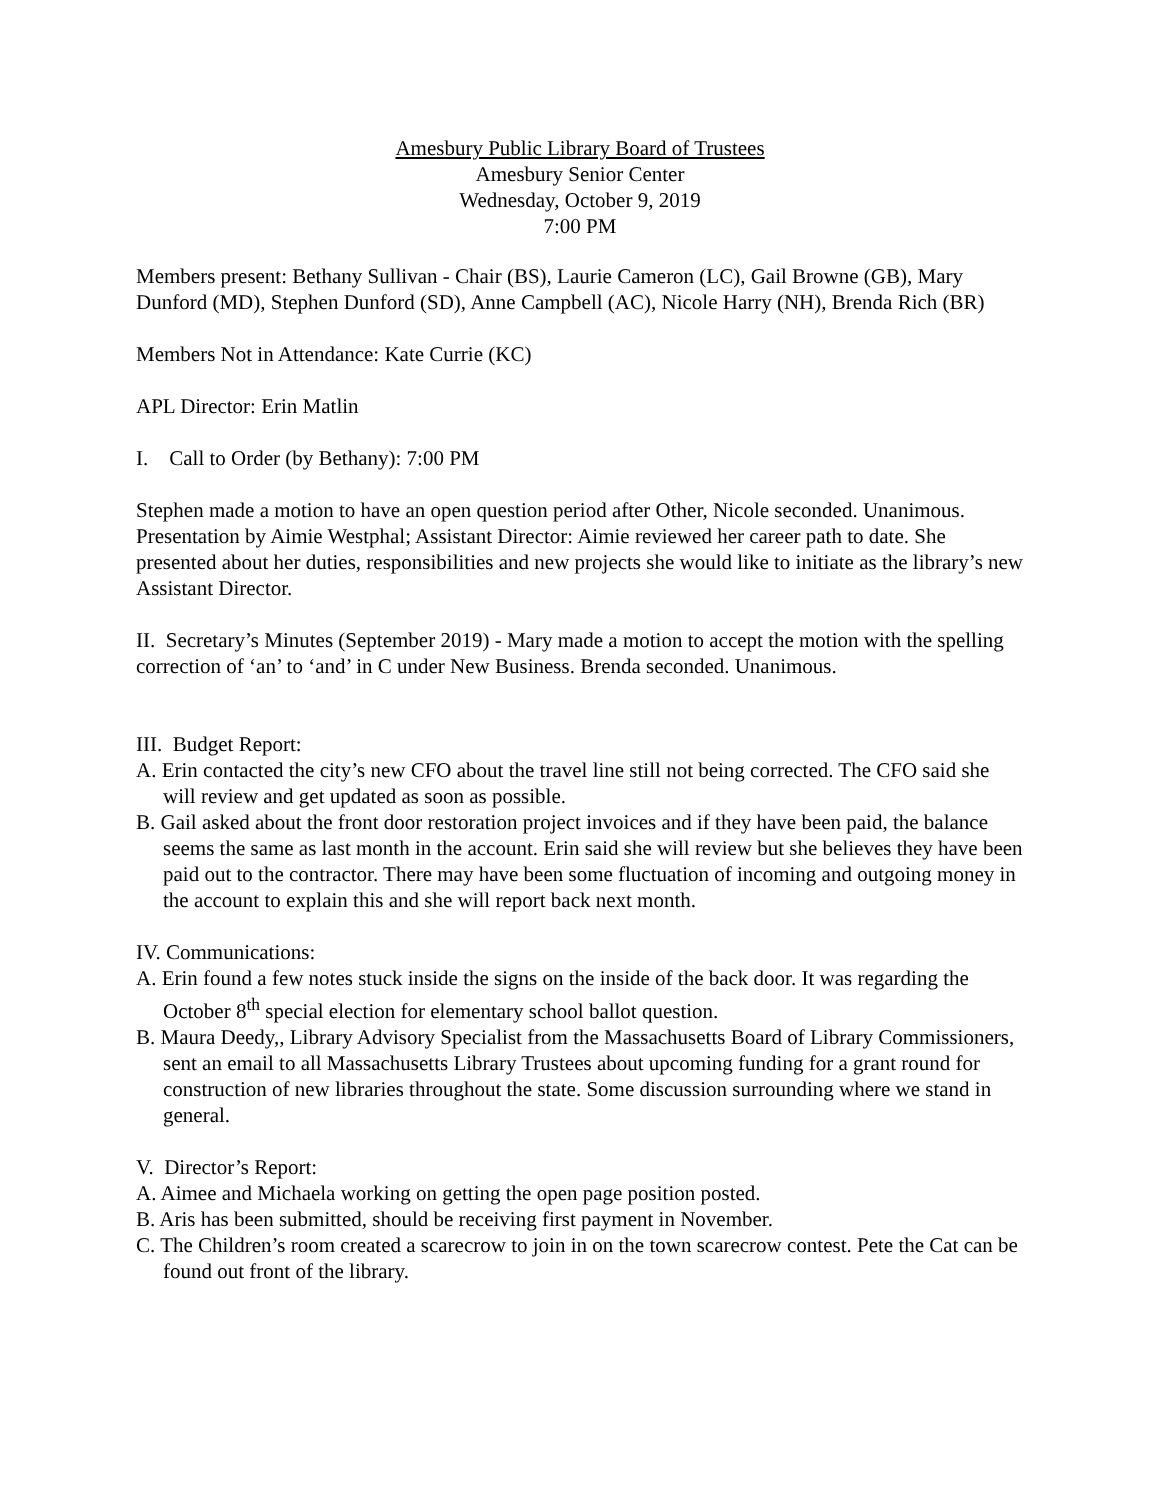Amesbury Public Library Board of Trustees
Amesbury Senior Center
Wednesday, October 9, 2019
7:00 PM
Members present: Bethany Sullivan - Chair (BS), Laurie Cameron (LC), Gail Browne (GB), Mary Dunford (MD), Stephen Dunford (SD), Anne Campbell (AC), Nicole Harry (NH), Brenda Rich (BR)
Members Not in Attendance: Kate Currie (KC)
APL Director: Erin Matlin
I. Call to Order (by Bethany): 7:00 PM
Stephen made a motion to have an open question period after Other, Nicole seconded. Unanimous.
Presentation by Aimie Westphal; Assistant Director: Aimie reviewed her career path to date. She presented about her duties, responsibilities and new projects she would like to initiate as the library’s new Assistant Director.
II. Secretary’s Minutes (September 2019) - Mary made a motion to accept the motion with the spelling correction of ‘an’ to ‘and’ in C under New Business. Brenda seconded. Unanimous.
III. Budget Report:
A. Erin contacted the city’s new CFO about the travel line still not being corrected. The CFO said she will review and get updated as soon as possible.
B. Gail asked about the front door restoration project invoices and if they have been paid, the balance seems the same as last month in the account. Erin said she will review but she believes they have been paid out to the contractor. There may have been some fluctuation of incoming and outgoing money in the account to explain this and she will report back next month.
IV. Communications:
A. Erin found a few notes stuck inside the signs on the inside of the back door. It was regarding the October 8<sup>th</sup> special election for elementary school ballot question.
B. Maura Deedy,, Library Advisory Specialist from the Massachusetts Board of Library Commissioners, sent an email to all Massachusetts Library Trustees about upcoming funding for a grant round for construction of new libraries throughout the state. Some discussion surrounding where we stand in general.
V. Director’s Report:
A. Aimee and Michaela working on getting the open page position posted.
B. Aris has been submitted, should be receiving first payment in November.
C. The Children’s room created a scarecrow to join in on the town scarecrow contest. Pete the Cat can be found out front of the library.